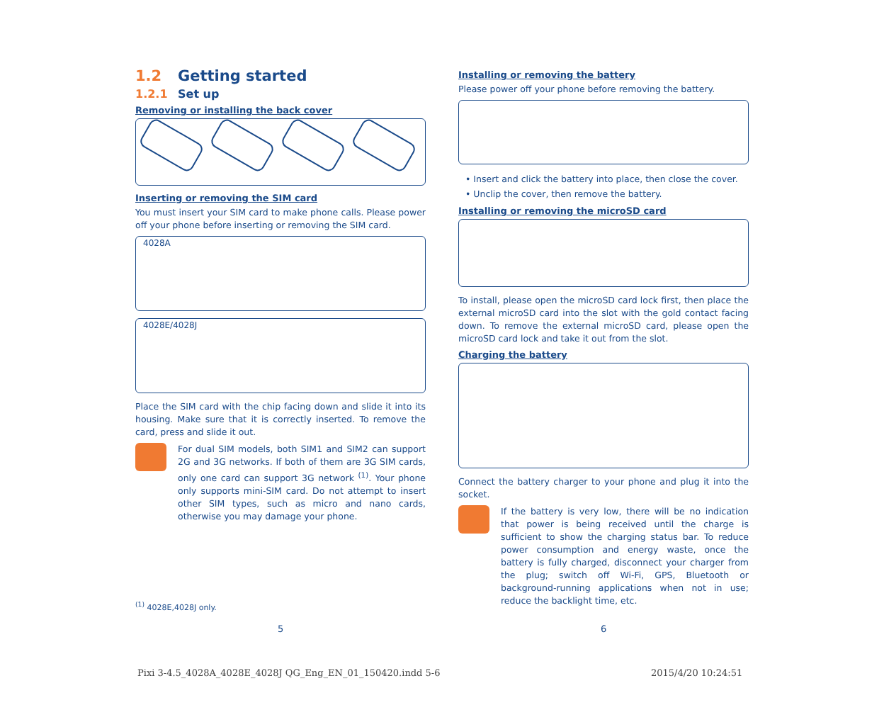1.2 Getting started
1.2.1 Set up
Removing or installing the back cover
Inserting or removing the SIM card
You must insert your SIM card to make phone calls. Please power off your phone before inserting or removing the SIM card.
4028A
4028E/4028J
Place the SIM card with the chip facing down and slide it into its housing. Make sure that it is correctly inserted. To remove the card, press and slide it out.
For dual SIM models, both SIM1 and SIM2 can support 2G and 3G networks. If both of them are 3G SIM cards, only one card can support 3G network <sup>(1)</sup>. Your phone only supports mini-SIM card. Do not attempt to insert other SIM types, such as micro and nano cards, otherwise you may damage your phone.
<sup>(1)</sup> 4028E,4028J only.
Installing or removing the battery
Please power off your phone before removing the battery.
• Insert and click the battery into place, then close the cover.
• Unclip the cover, then remove the battery.
Installing or removing the microSD card
To install, please open the microSD card lock first, then place the external microSD card into the slot with the gold contact facing down. To remove the external microSD card, please open the microSD card lock and take it out from the slot.
Charging the battery
Connect the battery charger to your phone and plug it into the socket.
If the battery is very low, there will be no indication that power is being received until the charge is sufficient to show the charging status bar. To reduce power consumption and energy waste, once the battery is fully charged, disconnect your charger from the plug; switch off Wi-Fi, GPS, Bluetooth or background-running applications when not in use; reduce the backlight time, etc.
5 6
Pixi 3-4.5_4028A_4028E_4028J QG_Eng_EN_01_150420.indd 5-6
2015/4/20 10:24:51